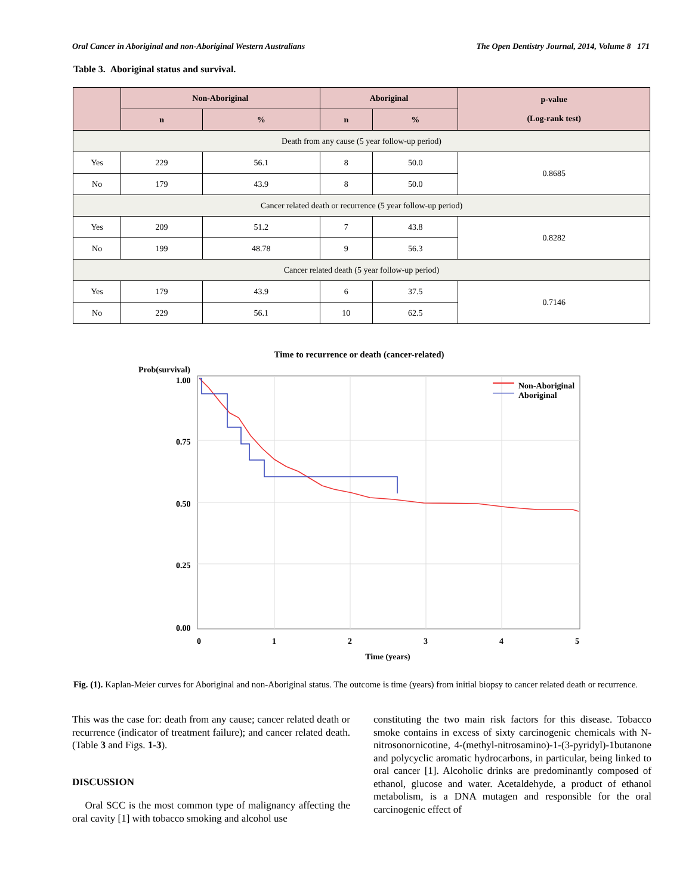Oral Cancer in Aboriginal and non-Aboriginal Western Australians The Open Dentistry Journal, 2014, Volume 8 171
Table 3. Aboriginal status and survival.
| | Non-Aboriginal | | Aboriginal | | p-value (Log-rank test) |
| --- | --- | --- | --- | --- | --- |
| | n | % | n | % | |
| Death from any cause (5 year follow-up period) | | | | | |
| Yes | 229 | 56.1 | 8 | 50.0 | 0.8685 |
| No | 179 | 43.9 | 8 | 50.0 | |
| Cancer related death or recurrence (5 year follow-up period) | | | | | |
| Yes | 209 | 51.2 | 7 | 43.8 | 0.8282 |
| No | 199 | 48.78 | 9 | 56.3 | |
| Cancer related death (5 year follow-up period) | | | | | |
| Yes | 179 | 43.9 | 6 | 37.5 | 0.7146 |
| No | 229 | 56.1 | 10 | 62.5 | |
Time to recurrence or death (cancer-related)
Prob(survival)
1.00
0.75
0.50
0.25
0.00
0
1
2
3
4
5
Time (years)
Non-Aboriginal
Aboriginal
Fig. (1). Kaplan-Meier curves for Aboriginal and non-Aboriginal status. The outcome is time (years) from initial biopsy to cancer related death or recurrence.
This was the case for: death from any cause; cancer related death or recurrence (indicator of treatment failure); and cancer related death. (Table 3 and Figs. 1-3).
DISCUSSION
Oral SCC is the most common type of malignancy affecting the oral cavity [1] with tobacco smoking and alcohol use
constituting the two main risk factors for this disease. Tobacco smoke contains in excess of sixty carcinogenic chemicals with N-nitrosonornicotine, 4-(methyl-nitrosamino)-1-(3-pyridyl)-1butanone and polycyclic aromatic hydrocarbons, in particular, being linked to oral cancer [1]. Alcoholic drinks are predominantly composed of ethanol, glucose and water. Acetaldehyde, a product of ethanol metabolism, is a DNA mutagen and responsible for the oral carcinogenic effect of